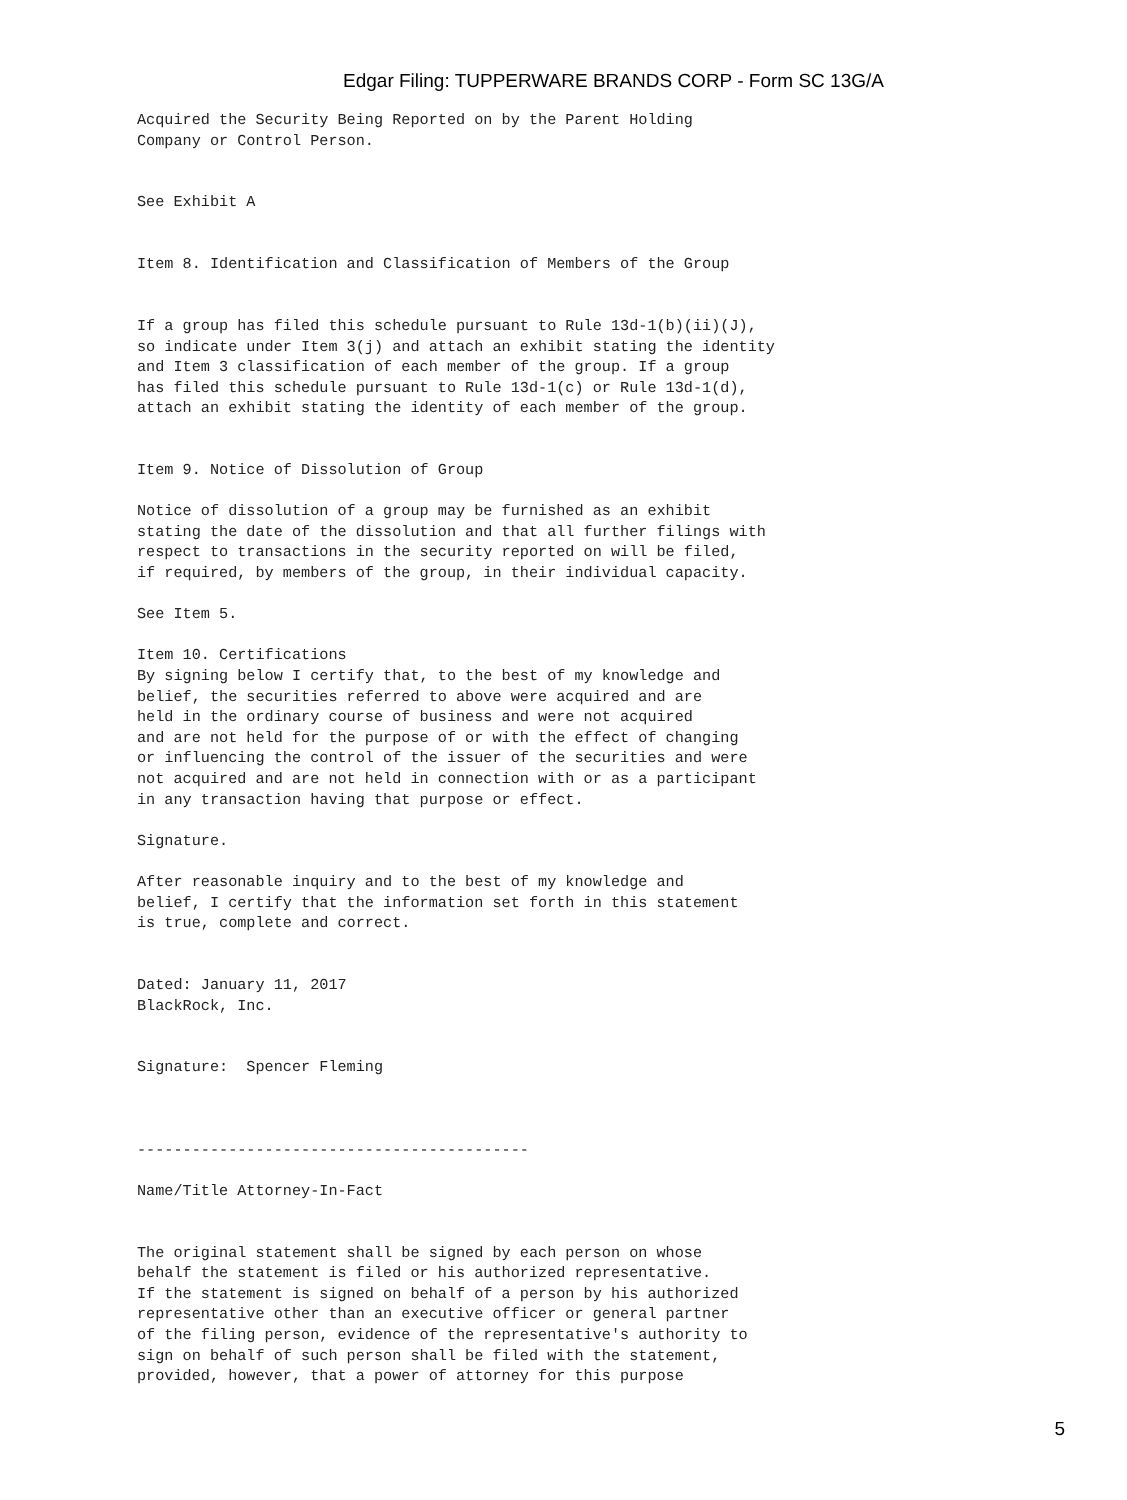Edgar Filing: TUPPERWARE BRANDS CORP - Form SC 13G/A
Acquired the Security Being Reported on by the Parent Holding
Company or Control Person.


See Exhibit A


Item 8. Identification and Classification of Members of the Group


If a group has filed this schedule pursuant to Rule 13d-1(b)(ii)(J),
so indicate under Item 3(j) and attach an exhibit stating the identity
and Item 3 classification of each member of the group. If a group
has filed this schedule pursuant to Rule 13d-1(c) or Rule 13d-1(d),
attach an exhibit stating the identity of each member of the group.


Item 9. Notice of Dissolution of Group

Notice of dissolution of a group may be furnished as an exhibit
stating the date of the dissolution and that all further filings with
respect to transactions in the security reported on will be filed,
if required, by members of the group, in their individual capacity.

See Item 5.

Item 10. Certifications
By signing below I certify that, to the best of my knowledge and
belief, the securities referred to above were acquired and are
held in the ordinary course of business and were not acquired
and are not held for the purpose of or with the effect of changing
or influencing the control of the issuer of the securities and were
not acquired and are not held in connection with or as a participant
in any transaction having that purpose or effect.

Signature.

After reasonable inquiry and to the best of my knowledge and
belief, I certify that the information set forth in this statement
is true, complete and correct.


Dated: January 11, 2017
BlackRock, Inc.


Signature:  Spencer Fleming



-------------------------------------------

Name/Title Attorney-In-Fact


The original statement shall be signed by each person on whose
behalf the statement is filed or his authorized representative.
If the statement is signed on behalf of a person by his authorized
representative other than an executive officer or general partner
of the filing person, evidence of the representative's authority to
sign on behalf of such person shall be filed with the statement,
provided, however, that a power of attorney for this purpose
5